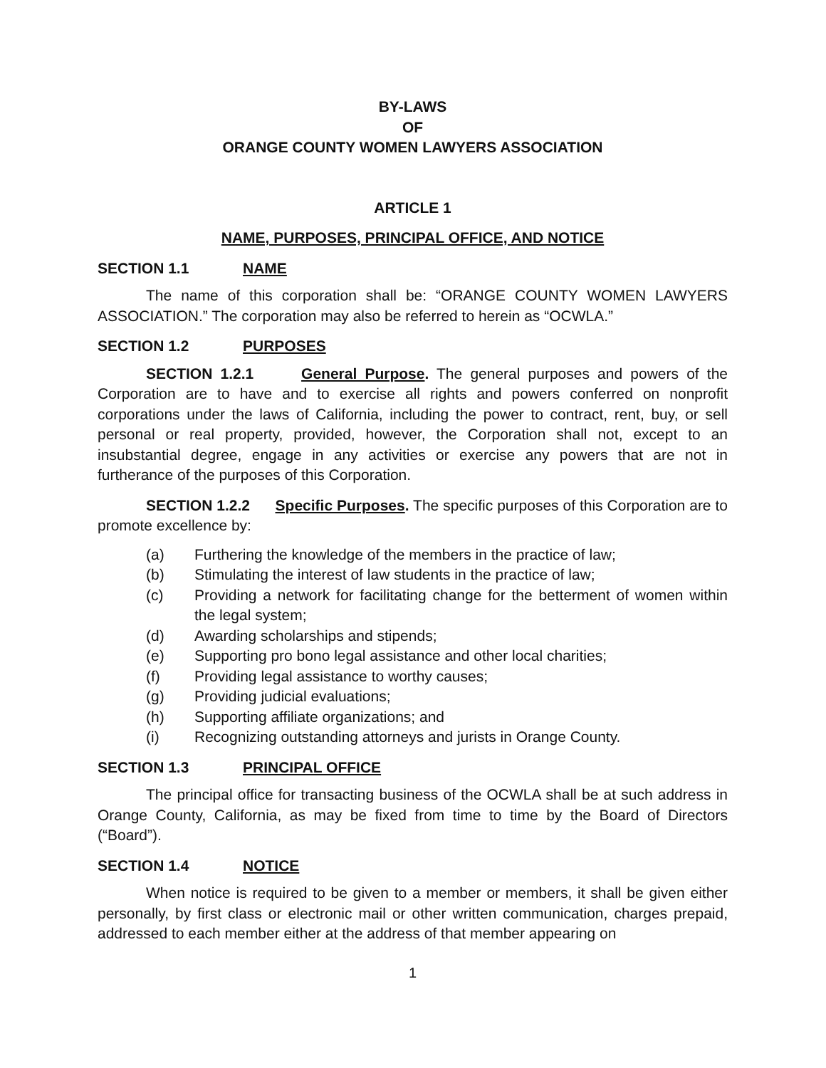BY-LAWS
OF
ORANGE COUNTY WOMEN LAWYERS ASSOCIATION
ARTICLE 1
NAME, PURPOSES, PRINCIPAL OFFICE, AND NOTICE
SECTION 1.1 NAME
The name of this corporation shall be: “ORANGE COUNTY WOMEN LAWYERS ASSOCIATION.” The corporation may also be referred to herein as “OCWLA.”
SECTION 1.2 PURPOSES
SECTION 1.2.1 General Purpose. The general purposes and powers of the Corporation are to have and to exercise all rights and powers conferred on nonprofit corporations under the laws of California, including the power to contract, rent, buy, or sell personal or real property, provided, however, the Corporation shall not, except to an insubstantial degree, engage in any activities or exercise any powers that are not in furtherance of the purposes of this Corporation.
SECTION 1.2.2 Specific Purposes. The specific purposes of this Corporation are to promote excellence by:
(a) Furthering the knowledge of the members in the practice of law;
(b) Stimulating the interest of law students in the practice of law;
(c) Providing a network for facilitating change for the betterment of women within the legal system;
(d) Awarding scholarships and stipends;
(e) Supporting pro bono legal assistance and other local charities;
(f) Providing legal assistance to worthy causes;
(g) Providing judicial evaluations;
(h) Supporting affiliate organizations; and
(i) Recognizing outstanding attorneys and jurists in Orange County.
SECTION 1.3 PRINCIPAL OFFICE
The principal office for transacting business of the OCWLA shall be at such address in Orange County, California, as may be fixed from time to time by the Board of Directors (“Board”).
SECTION 1.4 NOTICE
When notice is required to be given to a member or members, it shall be given either personally, by first class or electronic mail or other written communication, charges prepaid, addressed to each member either at the address of that member appearing on
1